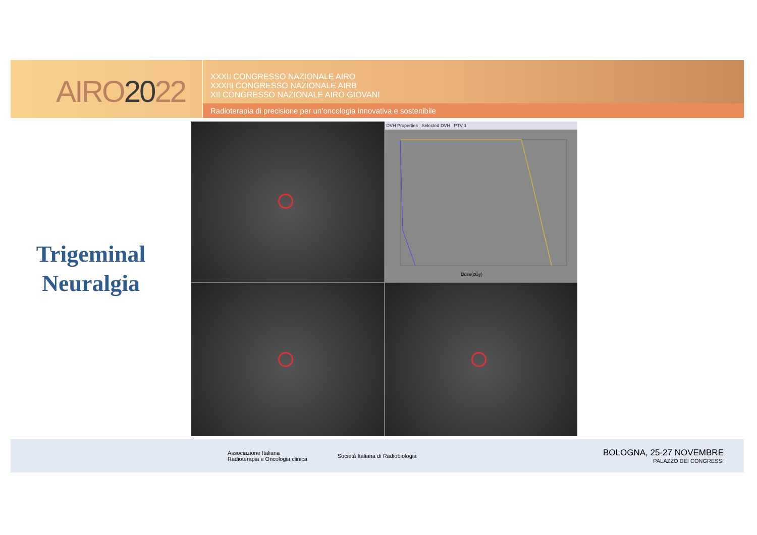AIRO2022
XXXII CONGRESSO NAZIONALE AIRO
XXXIII CONGRESSO NAZIONALE AIRB
XII CONGRESSO NAZIONALE AIRO GIOVANI
Radioterapia di precisione per un’oncologia innovativa e sostenibile
Trigeminal
Neuralgia
DVH Properties Selected DVH PTV 1
Dose(cGy)
Associazione Italiana
Radioterapia e Oncologia clinica
Società Italiana di Radiobiologia
BOLOGNA, 25-27 NOVEMBRE
PALAZZO DEI CONGRESSI